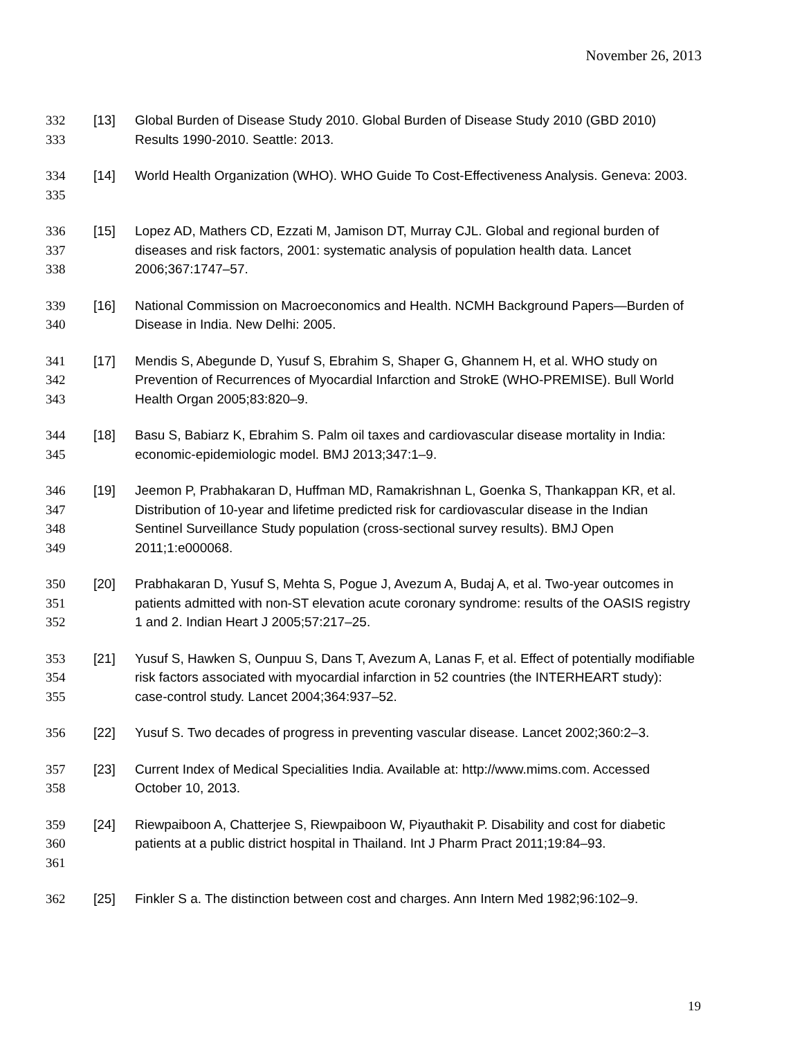November 26, 2013
332
333
[13] Global Burden of Disease Study 2010. Global Burden of Disease Study 2010 (GBD 2010) Results 1990-2010. Seattle: 2013.
334
335
[14] World Health Organization (WHO). WHO Guide To Cost-Effectiveness Analysis. Geneva: 2003.
336
337
338
[15] Lopez AD, Mathers CD, Ezzati M, Jamison DT, Murray CJL. Global and regional burden of diseases and risk factors, 2001: systematic analysis of population health data. Lancet 2006;367:1747–57.
339
340
[16] National Commission on Macroeconomics and Health. NCMH Background Papers—Burden of Disease in India. New Delhi: 2005.
341
342
343
[17] Mendis S, Abegunde D, Yusuf S, Ebrahim S, Shaper G, Ghannem H, et al. WHO study on Prevention of Recurrences of Myocardial Infarction and StrokE (WHO-PREMISE). Bull World Health Organ 2005;83:820–9.
344
345
[18] Basu S, Babiarz K, Ebrahim S. Palm oil taxes and cardiovascular disease mortality in India: economic-epidemiologic model. BMJ 2013;347:1–9.
346
347
348
349
[19] Jeemon P, Prabhakaran D, Huffman MD, Ramakrishnan L, Goenka S, Thankappan KR, et al. Distribution of 10-year and lifetime predicted risk for cardiovascular disease in the Indian Sentinel Surveillance Study population (cross-sectional survey results). BMJ Open 2011;1:e000068.
350
351
352
[20] Prabhakaran D, Yusuf S, Mehta S, Pogue J, Avezum A, Budaj A, et al. Two-year outcomes in patients admitted with non-ST elevation acute coronary syndrome: results of the OASIS registry 1 and 2. Indian Heart J 2005;57:217–25.
353
354
355
[21] Yusuf S, Hawken S, Ounpuu S, Dans T, Avezum A, Lanas F, et al. Effect of potentially modifiable risk factors associated with myocardial infarction in 52 countries (the INTERHEART study): case-control study. Lancet 2004;364:937–52.
356 [22] Yusuf S. Two decades of progress in preventing vascular disease. Lancet 2002;360:2–3.
357
358
[23] Current Index of Medical Specialities India. Available at: http://www.mims.com. Accessed October 10, 2013.
359
360
361
[24] Riewpaiboon A, Chatterjee S, Riewpaiboon W, Piyauthakit P. Disability and cost for diabetic patients at a public district hospital in Thailand. Int J Pharm Pract 2011;19:84–93.
362 [25] Finkler S a. The distinction between cost and charges. Ann Intern Med 1982;96:102–9.
19